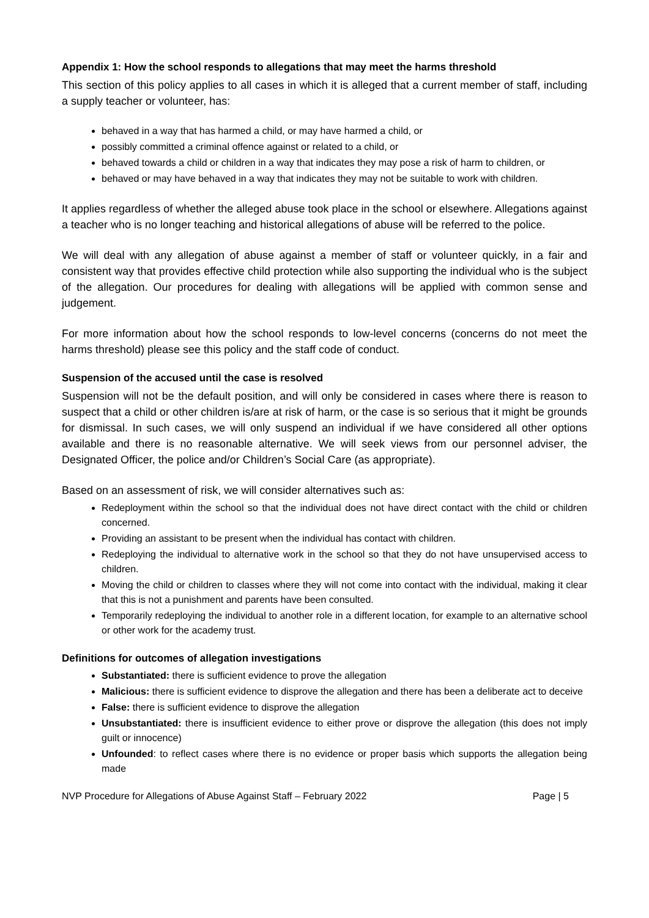Appendix 1: How the school responds to allegations that may meet the harms threshold
This section of this policy applies to all cases in which it is alleged that a current member of staff, including a supply teacher or volunteer, has:
behaved in a way that has harmed a child, or may have harmed a child, or
possibly committed a criminal offence against or related to a child, or
behaved towards a child or children in a way that indicates they may pose a risk of harm to children, or
behaved or may have behaved in a way that indicates they may not be suitable to work with children.
It applies regardless of whether the alleged abuse took place in the school or elsewhere. Allegations against a teacher who is no longer teaching and historical allegations of abuse will be referred to the police.
We will deal with any allegation of abuse against a member of staff or volunteer quickly, in a fair and consistent way that provides effective child protection while also supporting the individual who is the subject of the allegation. Our procedures for dealing with allegations will be applied with common sense and judgement.
For more information about how the school responds to low-level concerns (concerns do not meet the harms threshold) please see this policy and the staff code of conduct.
Suspension of the accused until the case is resolved
Suspension will not be the default position, and will only be considered in cases where there is reason to suspect that a child or other children is/are at risk of harm, or the case is so serious that it might be grounds for dismissal. In such cases, we will only suspend an individual if we have considered all other options available and there is no reasonable alternative. We will seek views from our personnel adviser, the Designated Officer, the police and/or Children’s Social Care (as appropriate).
Based on an assessment of risk, we will consider alternatives such as:
Redeployment within the school so that the individual does not have direct contact with the child or children concerned.
Providing an assistant to be present when the individual has contact with children.
Redeploying the individual to alternative work in the school so that they do not have unsupervised access to children.
Moving the child or children to classes where they will not come into contact with the individual, making it clear that this is not a punishment and parents have been consulted.
Temporarily redeploying the individual to another role in a different location, for example to an alternative school or other work for the academy trust.
Definitions for outcomes of allegation investigations
Substantiated: there is sufficient evidence to prove the allegation
Malicious: there is sufficient evidence to disprove the allegation and there has been a deliberate act to deceive
False: there is sufficient evidence to disprove the allegation
Unsubstantiated: there is insufficient evidence to either prove or disprove the allegation (this does not imply guilt or innocence)
Unfounded: to reflect cases where there is no evidence or proper basis which supports the allegation being made
NVP Procedure for Allegations of Abuse Against Staff – February 2022 Page | 5